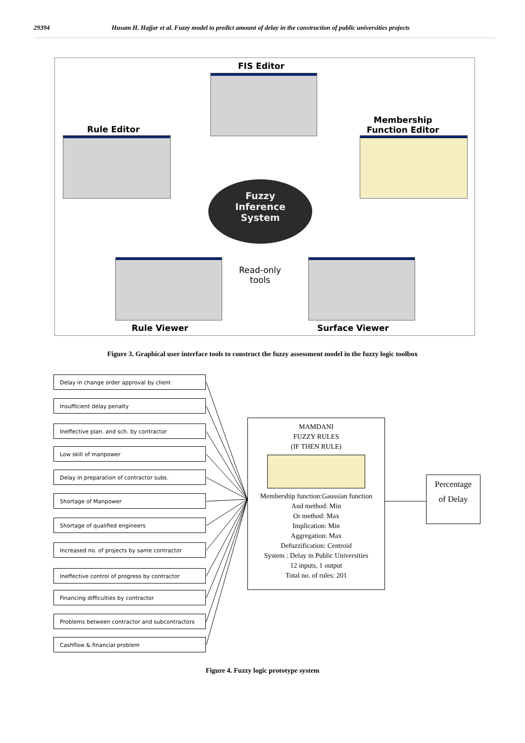29394 Husam H. Hajjar et al. Fuzzy model to predict amount of delay in the construction of public universities projects
FIS Editor
Rule Editor
Membership
Function Editor
Fuzzy
Inference
System
Read-only
tools
Rule Viewer Surface Viewer
Figure 3. Graphical user interface tools to construct the fuzzy assessment model in the fuzzy logic toolbox
Delay in change order approval by client
Insufficient delay penalty
Ineffective plan. and sch. by contractor
Low skill of manpower
Delay in preparation of contractor subs.
Shortage of Manpower
Shortage of qualified engineers
Increased no. of projects by same contractor
Ineffective control of progress by contractor
Financing difficulties by contractor
Problems between contractor and subcontractors
Cashflow & financial problem
MAMDANI
FUZZY RULES
(IF THEN RULE)
Membership function:Gaussian function
And method: Min
Or method: Max
Implication: Min
Aggregation: Max
Defuzzification: Centroid
System : Delay in Public Universities
12 inputs, 1 output
Total no. of rules: 201
Percentage
of Delay
Figure 4. Fuzzy logic prototype system